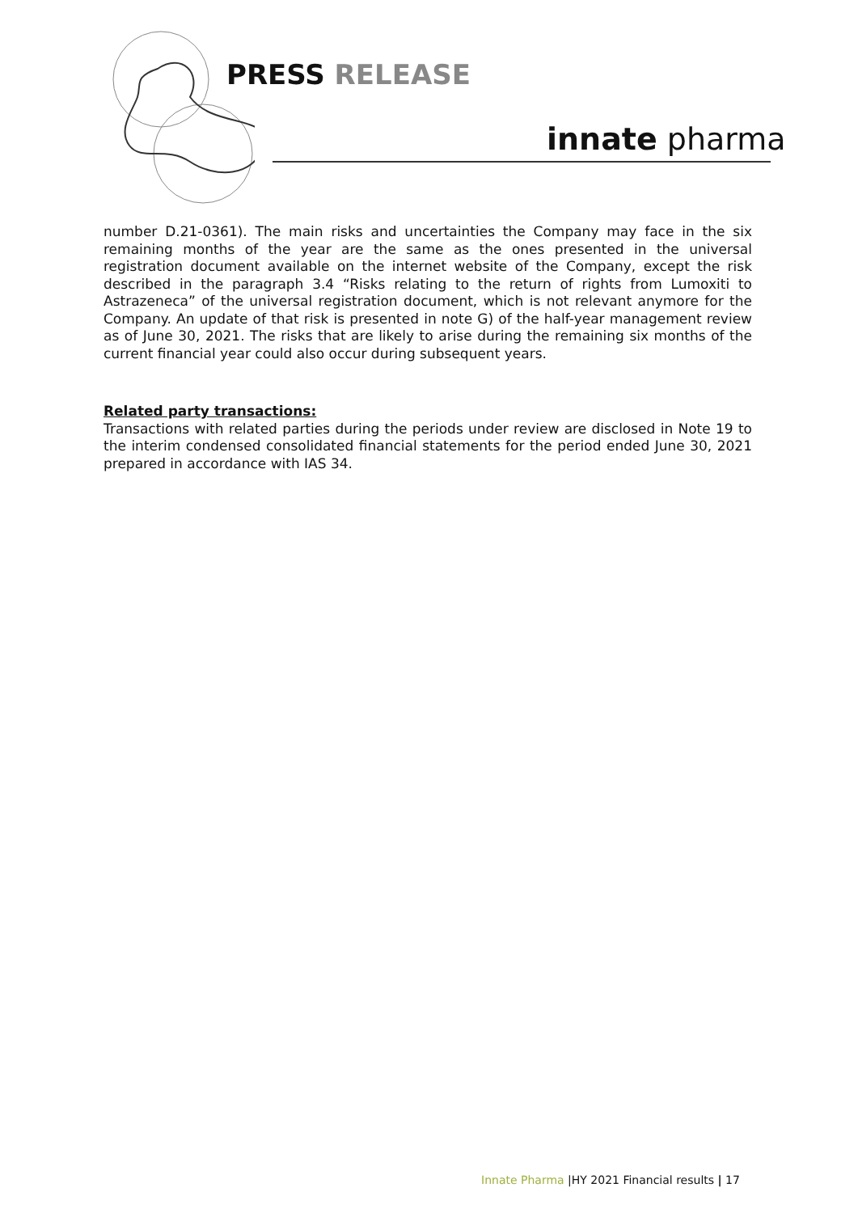PRESS RELEASE
innate pharma
number D.21-0361). The main risks and uncertainties the Company may face in the six remaining months of the year are the same as the ones presented in the universal registration document available on the internet website of the Company, except the risk described in the paragraph 3.4 “Risks relating to the return of rights from Lumoxiti to Astrazeneca” of the universal registration document, which is not relevant anymore for the Company. An update of that risk is presented in note G) of the half-year management review as of June 30, 2021. The risks that are likely to arise during the remaining six months of the current financial year could also occur during subsequent years.
Related party transactions:
Transactions with related parties during the periods under review are disclosed in Note 19 to the interim condensed consolidated financial statements for the period ended June 30, 2021 prepared in accordance with IAS 34.
Innate Pharma |HY 2021 Financial results | 17